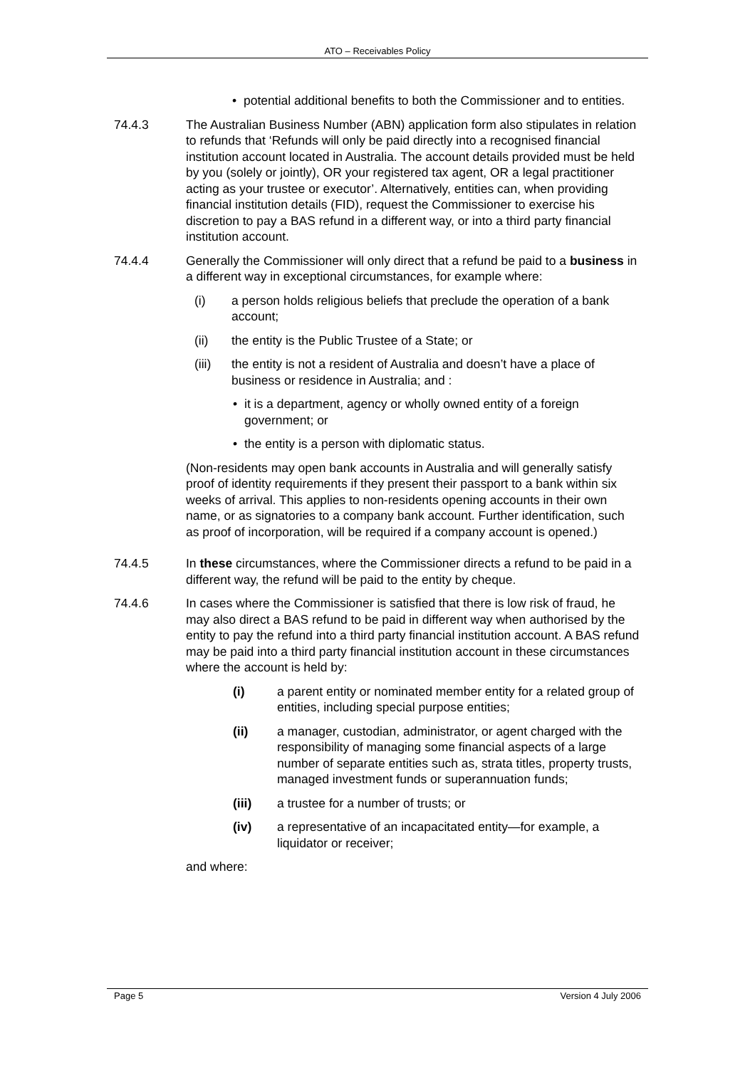ATO – Receivables Policy
• potential additional benefits to both the Commissioner and to entities.
74.4.3 The Australian Business Number (ABN) application form also stipulates in relation to refunds that ‘Refunds will only be paid directly into a recognised financial institution account located in Australia. The account details provided must be held by you (solely or jointly), OR your registered tax agent, OR a legal practitioner acting as your trustee or executor’. Alternatively, entities can, when providing financial institution details (FID), request the Commissioner to exercise his discretion to pay a BAS refund in a different way, or into a third party financial institution account.
74.4.4 Generally the Commissioner will only direct that a refund be paid to a business in a different way in exceptional circumstances, for example where:
(i) a person holds religious beliefs that preclude the operation of a bank account;
(ii) the entity is the Public Trustee of a State; or
(iii) the entity is not a resident of Australia and doesn’t have a place of business or residence in Australia; and :
• it is a department, agency or wholly owned entity of a foreign government; or
• the entity is a person with diplomatic status.
(Non-residents may open bank accounts in Australia and will generally satisfy proof of identity requirements if they present their passport to a bank within six weeks of arrival. This applies to non-residents opening accounts in their own name, or as signatories to a company bank account. Further identification, such as proof of incorporation, will be required if a company account is opened.)
74.4.5 In these circumstances, where the Commissioner directs a refund to be paid in a different way, the refund will be paid to the entity by cheque.
74.4.6 In cases where the Commissioner is satisfied that there is low risk of fraud, he may also direct a BAS refund to be paid in different way when authorised by the entity to pay the refund into a third party financial institution account. A BAS refund may be paid into a third party financial institution account in these circumstances where the account is held by:
(i) a parent entity or nominated member entity for a related group of entities, including special purpose entities;
(ii) a manager, custodian, administrator, or agent charged with the responsibility of managing some financial aspects of a large number of separate entities such as, strata titles, property trusts, managed investment funds or superannuation funds;
(iii) a trustee for a number of trusts; or
(iv) a representative of an incapacitated entity—for example, a liquidator or receiver;
and where:
Page 5 Version 4 July 2006